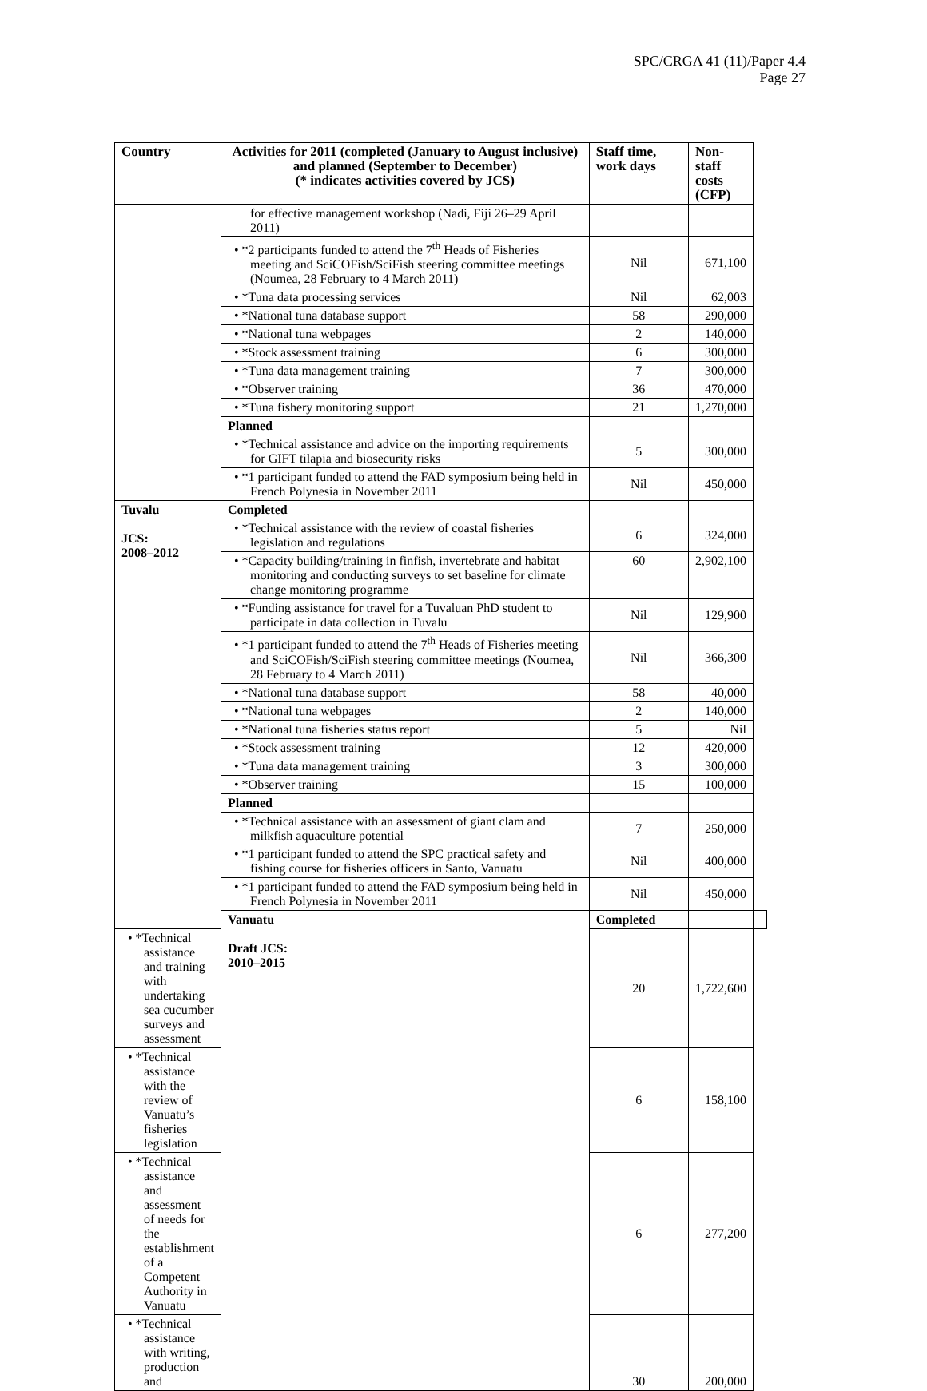SPC/CRGA 41 (11)/Paper 4.4
Page 27
| Country | Activities for 2011 (completed (January to August inclusive) and planned (September to December) (* indicates activities covered by JCS) | Staff time, work days | Non-staff costs (CFP) | |
| --- | --- | --- | --- | --- |
| | for effective management workshop (Nadi, Fiji 26–29 April 2011) | | | |
| | • *2 participants funded to attend the 7<sup>th</sup> Heads of Fisheries meeting and SciCOFish/SciFish steering committee meetings (Noumea, 28 February to 4 March 2011) | Nil | 671,100 | |
| | • *Tuna data processing services | Nil | 62,003 | |
| | • *National tuna database support | 58 | 290,000 | |
| | • *National tuna webpages | 2 | 140,000 | |
| | • *Stock assessment training | 6 | 300,000 | |
| | • *Tuna data management training | 7 | 300,000 | |
| | • *Observer training | 36 | 470,000 | |
| | • *Tuna fishery monitoring support | 21 | 1,270,000 | |
| | Planned | | | |
| | • *Technical assistance and advice on the importing requirements for GIFT tilapia and biosecurity risks | 5 | 300,000 | |
| | • *1 participant funded to attend the FAD symposium being held in French Polynesia in November 2011 | Nil | 450,000 | |
| Tuvalu JCS: 2008–2012 | Completed | | | |
| | • *Technical assistance with the review of coastal fisheries legislation and regulations | 6 | 324,000 | |
| | • *Capacity building/training in finfish, invertebrate and habitat monitoring and conducting surveys to set baseline for climate change monitoring programme | 60 | 2,902,100 | |
| | • *Funding assistance for travel for a Tuvaluan PhD student to participate in data collection in Tuvalu | Nil | 129,900 | |
| | • *1 participant funded to attend the 7<sup>th</sup> Heads of Fisheries meeting and SciCOFish/SciFish steering committee meetings (Noumea, 28 February to 4 March 2011) | Nil | 366,300 | |
| | • *National tuna database support | 58 | 40,000 | |
| | • *National tuna webpages | 2 | 140,000 | |
| | • *National tuna fisheries status report | 5 | Nil | |
| | • *Stock assessment training | 12 | 420,000 | |
| | • *Tuna data management training | 3 | 300,000 | |
| | • *Observer training | 15 | 100,000 | |
| | Planned | | | |
| | • *Technical assistance with an assessment of giant clam and milkfish aquaculture potential | 7 | 250,000 | |
| | • *1 participant funded to attend the SPC practical safety and fishing course for fisheries officers in Santo, Vanuatu | Nil | 400,000 | |
| | • *1 participant funded to attend the FAD symposium being held in French Polynesia in November 2011 | Nil | 450,000 | |
| | Vanuatu Draft JCS: 2010–2015 | Completed | | |
| • *Technical assistance and training with undertaking sea cucumber surveys and assessment | | 20 | 1,722,600 | |
| • *Technical assistance with the review of Vanuatu’s fisheries legislation | | 6 | 158,100 | |
| • *Technical assistance and assessment of needs for the establishment of a Competent Authority in Vanuatu | | 6 | 277,200 | |
| • *Technical assistance with writing, production and | | 30 | 200,000 | |